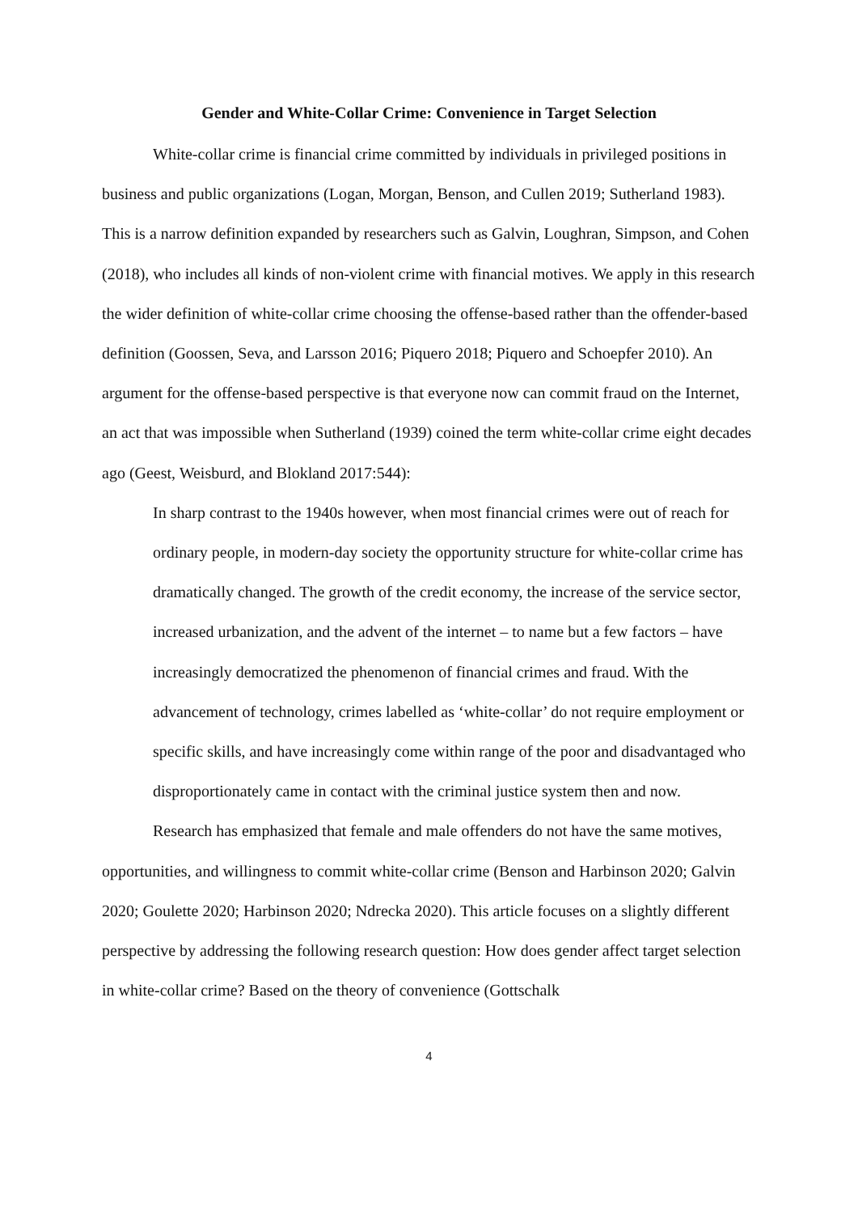Gender and White-Collar Crime: Convenience in Target Selection
White-collar crime is financial crime committed by individuals in privileged positions in business and public organizations (Logan, Morgan, Benson, and Cullen 2019; Sutherland 1983). This is a narrow definition expanded by researchers such as Galvin, Loughran, Simpson, and Cohen (2018), who includes all kinds of non-violent crime with financial motives. We apply in this research the wider definition of white-collar crime choosing the offense-based rather than the offender-based definition (Goossen, Seva, and Larsson 2016; Piquero 2018; Piquero and Schoepfer 2010). An argument for the offense-based perspective is that everyone now can commit fraud on the Internet, an act that was impossible when Sutherland (1939) coined the term white-collar crime eight decades ago (Geest, Weisburd, and Blokland 2017:544):
In sharp contrast to the 1940s however, when most financial crimes were out of reach for ordinary people, in modern-day society the opportunity structure for white-collar crime has dramatically changed. The growth of the credit economy, the increase of the service sector, increased urbanization, and the advent of the internet – to name but a few factors – have increasingly democratized the phenomenon of financial crimes and fraud. With the advancement of technology, crimes labelled as ‘white-collar’ do not require employment or specific skills, and have increasingly come within range of the poor and disadvantaged who disproportionately came in contact with the criminal justice system then and now.
Research has emphasized that female and male offenders do not have the same motives, opportunities, and willingness to commit white-collar crime (Benson and Harbinson 2020; Galvin 2020; Goulette 2020; Harbinson 2020; Ndrecka 2020). This article focuses on a slightly different perspective by addressing the following research question: How does gender affect target selection in white-collar crime? Based on the theory of convenience (Gottschalk
4